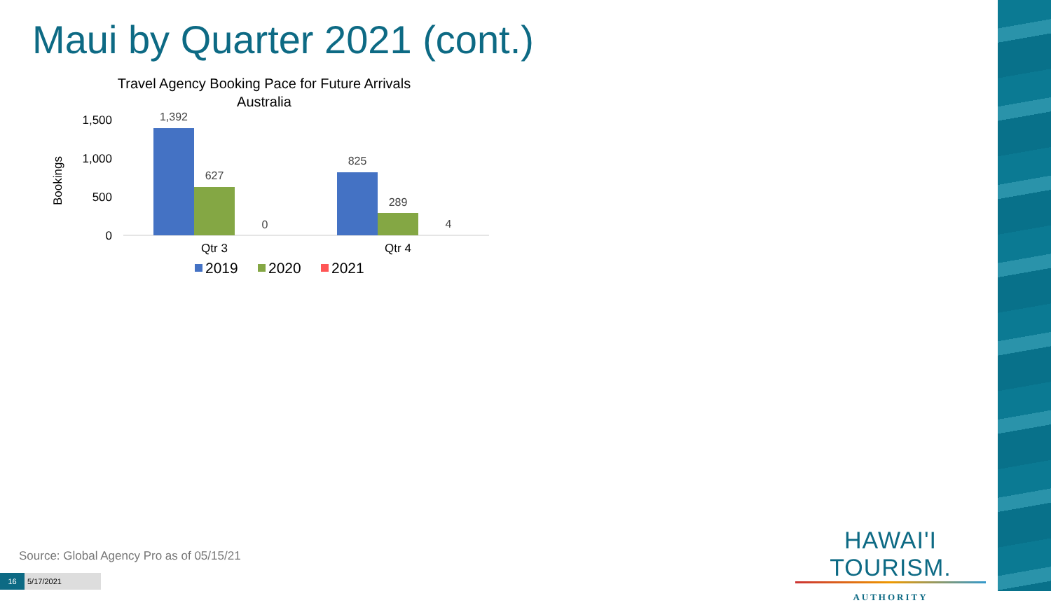Maui by Quarter 2021 (cont.)
Travel Agency Booking Pace for Future Arrivals
Australia
Bookings
1,500
1,000
500
0
1,392
627
0
825
289
4
Qtr 3
Qtr 4
2019
2020
2021
Source: Global Agency Pro as of 05/15/21
16 5/17/2021
HAWAI'I TOURISM.
AUTHORITY